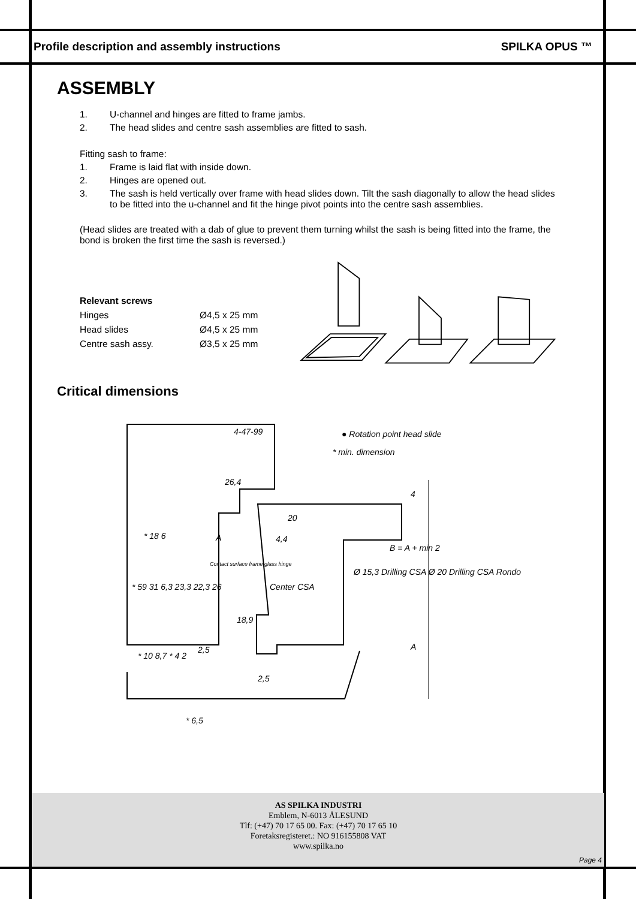Profile description and assembly instructions SPILKA OPUS ™
ASSEMBLY
1. U-channel and hinges are fitted to frame jambs.
2. The head slides and centre sash assemblies are fitted to sash.
Fitting sash to frame:
1. Frame is laid flat with inside down.
2. Hinges are opened out.
3. The sash is held vertically over frame with head slides down. Tilt the sash diagonally to allow the head slides to be fitted into the u-channel and fit the hinge pivot points into the centre sash assemblies.
(Head slides are treated with a dab of glue to prevent them turning whilst the sash is being fitted into the frame, the bond is broken the first time the sash is reversed.)
Relevant screws
Hinges Ø4,5 x 25 mm Head slides Ø4,5 x 25 mm Centre sash assy. Ø3,5 x 25 mm
Critical dimensions
4-47-99 ● Rotation point head slide
* min. dimension
26,4
20
4,4
Center CSA
18,9
2,5
2,5
* 6,5
* 18 6
* 59 31 6,3 23,3 22,3 26
* 10 8,7 * 4 2
Ø 15,3 Drilling CSA Ø 20 Drilling CSA Rondo
Contact surface frame glass hinge
4
B = A + min 2
A
A
AS SPILKA INDUSTRI
Emblem, N-6013 ÅLESUND
Tlf: (+47) 70 17 65 00. Fax: (+47) 70 17 65 10
Foretaksregisteret.: NO 916155808 VAT
www.spilka.no
Page 4